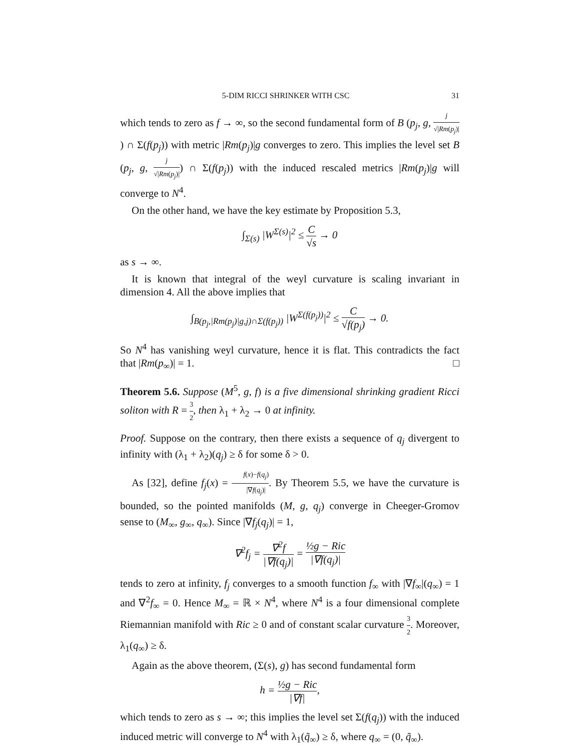5-DIM RICCI SHRINKER WITH CSC 31
which tends to zero as f → ∞, so the second fundamental form of B (p<sub>j</sub>, g, j √|Rm(p<sub>j</sub>)|) ∩ Σ(f(p<sub>j</sub>)) with metric |Rm(p<sub>j</sub>)|g converges to zero. This implies the level set B (p<sub>j</sub>, g, j √|Rm(p<sub>j</sub>)|) ∩ Σ(f(p<sub>j</sub>)) with the induced rescaled metrics |Rm(p<sub>j</sub>)|g will converge to N<sup>4</sup>.
On the other hand, we have the key estimate by Proposition 5.3,
∫<sub>Σ(s)</sub> |W<sup>Σ(s)</sup>|<sup>2</sup> ≤ C √s → 0
as s → ∞.
It is known that integral of the weyl curvature is scaling invariant in dimension 4. All the above implies that
∫<sub>B(p<sub>j</sub>,|Rm(p<sub>j</sub>)|g,j)∩Σ(f(p<sub>j</sub>))</sub> |W<sup>Σ(f(p<sub>j</sub>))</sup>|<sup>2</sup> ≤ C √f(p<sub>j</sub>) → 0.
So N<sup>4</sup> has vanishing weyl curvature, hence it is flat. This contradicts the fact that |Rm(p<sub>∞</sub>)| = 1. □
Theorem 5.6. Suppose (M<sup>5</sup>, g, f) is a five dimensional shrinking gradient Ricci soliton with R = 3 2, then λ<sub>1</sub> + λ<sub>2</sub> → 0 at infinity.
Proof. Suppose on the contrary, then there exists a sequence of q<sub>j</sub> divergent to infinity with (λ<sub>1</sub> + λ<sub>2</sub>)(q<sub>j</sub>) ≥ δ for some δ > 0.
As [32], define f<sub>j</sub>(x) = f(x)−f(q<sub>j</sub>) |∇f(q<sub>j</sub>)|. By Theorem 5.5, we have the curvature is bounded, so the pointed manifolds (M, g, q<sub>j</sub>) converge in Cheeger-Gromov sense to (M<sub>∞</sub>, g<sub>∞</sub>, q<sub>∞</sub>). Since |∇f<sub>j</sub>(q<sub>j</sub>)| = 1,
∇<sup>2</sup>f<sub>j</sub> = ∇<sup>2</sup>f |∇f(q<sub>j</sub>)| = ½g − Ric |∇f(q<sub>j</sub>)|
tends to zero at infinity, f<sub>j</sub> converges to a smooth function f<sub>∞</sub> with |∇f<sub>∞</sub>|(q<sub>∞</sub>) = 1 and ∇<sup>2</sup>f<sub>∞</sub> = 0. Hence M<sub>∞</sub> = ℝ × N<sup>4</sup>, where N<sup>4</sup> is a four dimensional complete Riemannian manifold with Ric ≥ 0 and of constant scalar curvature 3 2. Moreover, λ<sub>1</sub>(q<sub>∞</sub>) ≥ δ.
Again as the above theorem, (Σ(s), g) has second fundamental form
h = ½g − Ric |∇f|,
which tends to zero as s → ∞; this implies the level set Σ(f(q<sub>j</sub>)) with the induced induced metric will converge to N<sup>4</sup> with λ<sub>1</sub>(q̃<sub>∞</sub>) ≥ δ, where q<sub>∞</sub> = (0, q̃<sub>∞</sub>).